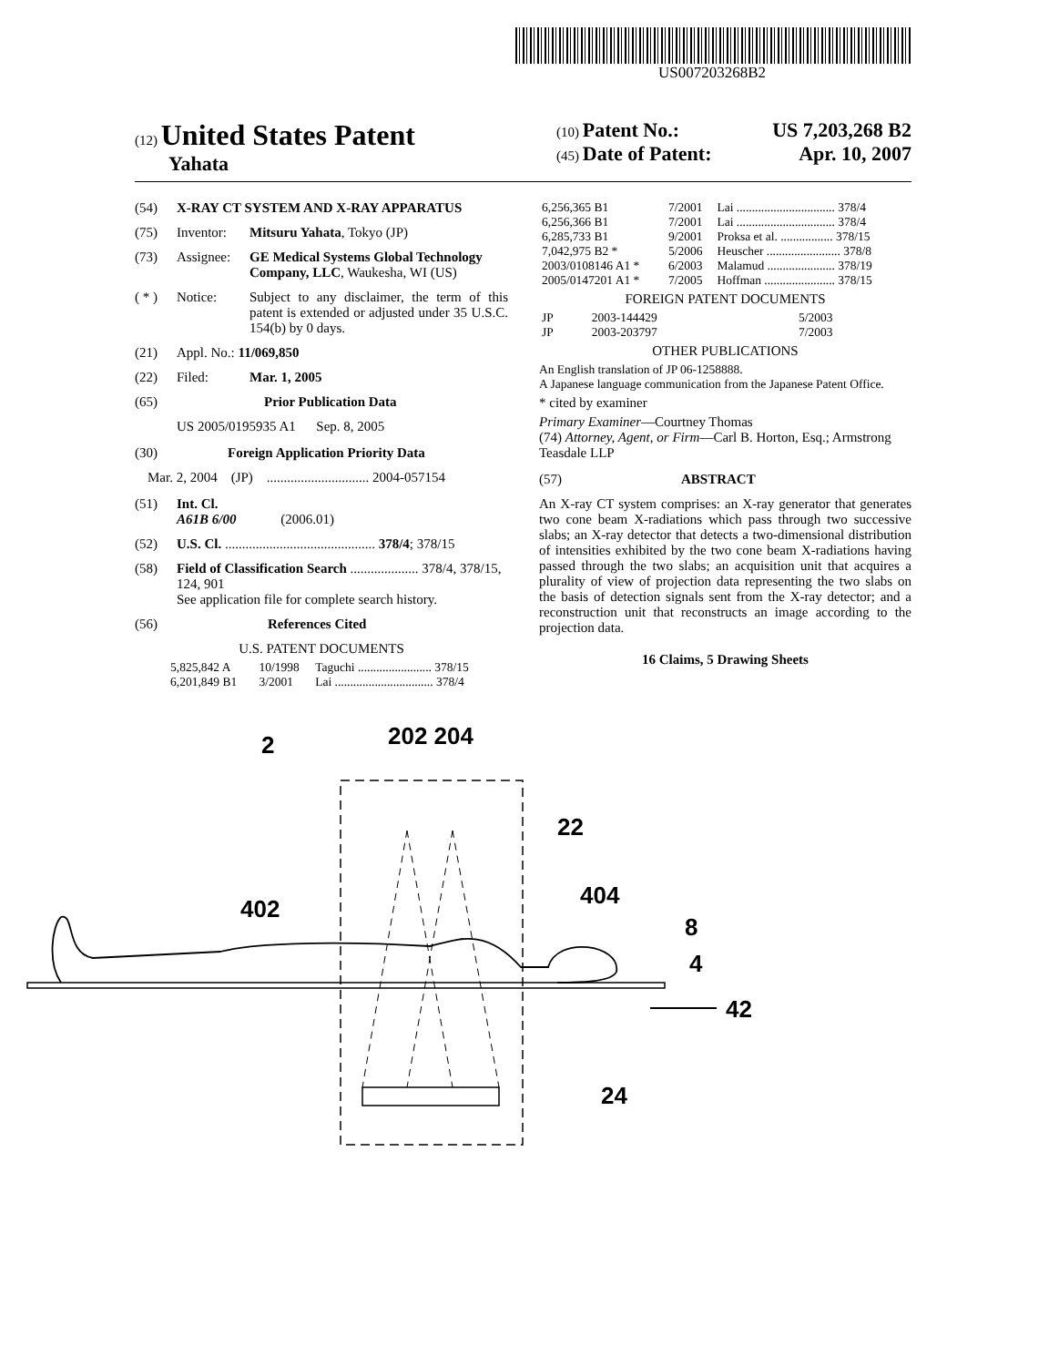US007203268B2
(12) United States Patent
Yahata
(10) Patent No.: US 7,203,268 B2
(45) Date of Patent: Apr. 10, 2007
(54) X-RAY CT SYSTEM AND X-RAY APPARATUS
(75) Inventor: Mitsuru Yahata, Tokyo (JP)
(73) Assignee: GE Medical Systems Global Technology Company, LLC, Waukesha, WI (US)
( * ) Notice: Subject to any disclaimer, the term of this patent is extended or adjusted under 35 U.S.C. 154(b) by 0 days.
(21) Appl. No.: 11/069,850
(22) Filed: Mar. 1, 2005
(65) Prior Publication Data
US 2005/0195935 A1 Sep. 8, 2005
(30) Foreign Application Priority Data
Mar. 2, 2004 (JP) .............................. 2004-057154
(51) Int. Cl.
A61B 6/00 (2006.01)
(52) U.S. Cl. ............................................ 378/4; 378/15
(58) Field of Classification Search .................... 378/4, 378/15, 124, 901
See application file for complete search history.
(56) References Cited
U.S. PATENT DOCUMENTS
| 5,825,842 A | 10/1998 | Taguchi ........................ 378/15 |
| 6,201,849 B1 | 3/2001 | Lai ................................ 378/4 |
| 6,256,365 B1 | 7/2001 | Lai ................................ 378/4 |
| 6,256,366 B1 | 7/2001 | Lai ................................ 378/4 |
| 6,285,733 B1 | 9/2001 | Proksa et al. ................. 378/15 |
| 7,042,975 B2 * | 5/2006 | Heuscher ........................ 378/8 |
| 2003/0108146 A1 * | 6/2003 | Malamud ...................... 378/19 |
| 2005/0147201 A1 * | 7/2005 | Hoffman ....................... 378/15 |
FOREIGN PATENT DOCUMENTS
| JP | 2003-144429 | 5/2003 |
| JP | 2003-203797 | 7/2003 |
OTHER PUBLICATIONS
An English translation of JP 06-1258888.
A Japanese language communication from the Japanese Patent Office.
* cited by examiner
Primary Examiner—Courtney Thomas
(74) Attorney, Agent, or Firm—Carl B. Horton, Esq.; Armstrong Teasdale LLP
(57) ABSTRACT
An X-ray CT system comprises: an X-ray generator that generates two cone beam X-radiations which pass through two successive slabs; an X-ray detector that detects a two-dimensional distribution of intensities exhibited by the two cone beam X-radiations having passed through the two slabs; an acquisition unit that acquires a plurality of view of projection data representing the two slabs on the basis of detection signals sent from the X-ray detector; and a reconstruction unit that reconstructs an image according to the projection data.
16 Claims, 5 Drawing Sheets
2
202 204
22
402
404
8
4
42
24